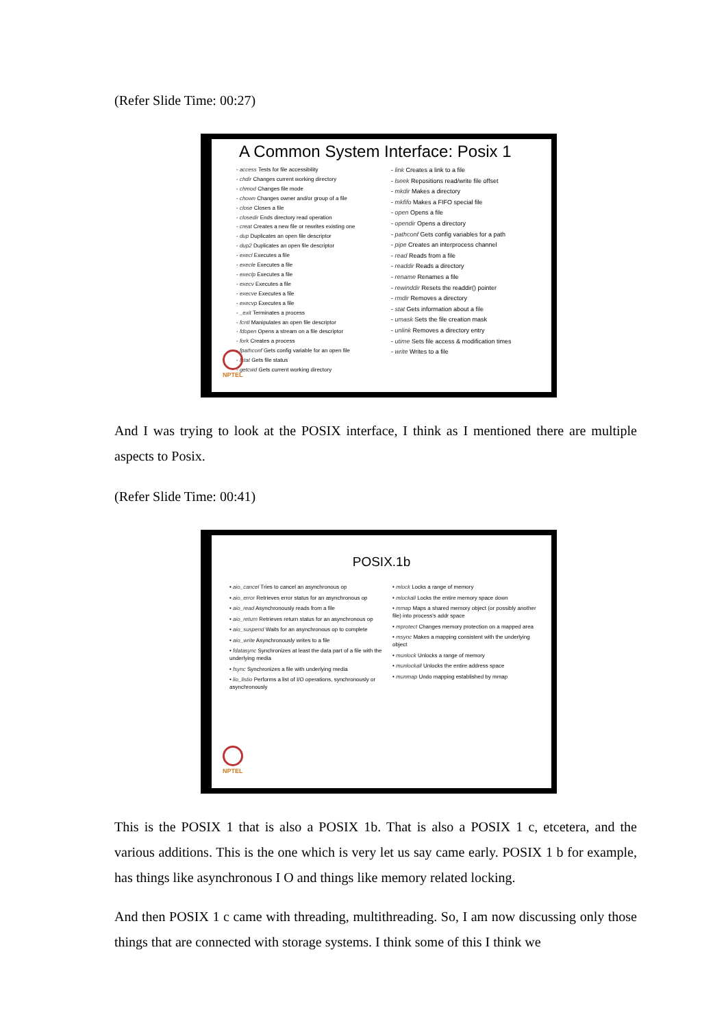(Refer Slide Time: 00:27)
A Common System Interface: Posix 1
- access Tests for file accessibility
- chdir Changes current working directory
- chmod Changes file mode
- chown Changes owner and/or group of a file
- close Closes a file
- closedir Ends directory read operation
- creat Creates a new file or rewrites existing one
- dup Duplicates an open file descriptor
- dup2 Duplicates an open file descriptor
- execl Executes a file
- execle Executes a file
- execlp Executes a file
- execv Executes a file
- execve Executes a file
- execvp Executes a file
- _exit Terminates a process
- fcntl Manipulates an open file descriptor
- fdopen Opens a stream on a file descriptor
- fork Creates a process
- fpathconf Gets config variable for an open file
- fstat Gets file status
- getcwd Gets current working directory
- link Creates a link to a file
- lseek Repositions read/write file offset
- mkdir Makes a directory
- mkfifo Makes a FIFO special file
- open Opens a file
- opendir Opens a directory
- pathconf Gets config variables for a path
- pipe Creates an interprocess channel
- read Reads from a file
- readdir Reads a directory
- rename Renames a file
- rewinddir Resets the readdir() pointer
- rmdir Removes a directory
- stat Gets information about a file
- umask Sets the file creation mask
- unlink Removes a directory entry
- utime Sets file access & modification times
- write Writes to a file
NPTEL
And I was trying to look at the POSIX interface, I think as I mentioned there are multiple aspects to Posix.
(Refer Slide Time: 00:41)
POSIX.1b
• aio_cancel Tries to cancel an asynchronous op
• aio_error Retrieves error status for an asynchronous op
• aio_read Asynchronously reads from a file
• aio_return Retrieves return status for an asynchronous op
• aio_suspend Waits for an asynchronous op to complete
• aio_write Asynchronously writes to a file
• fdatasync Synchronizes at least the data part of a file with the underlying media
• fsync Synchronizes a file with underlying media
• lio_listio Performs a list of I/O operations, synchronously or asynchronously
• mlock Locks a range of memory
• mlockall Locks the entire memory space down
• mmap Maps a shared memory object (or possibly another file) into process's addr space
• mprotect Changes memory protection on a mapped area
• msync Makes a mapping consistent with the underlying object
• munlock Unlocks a range of memory
• munlockall Unlocks the entire address space
• munmap Undo mapping established by mmap
NPTEL
This is the POSIX 1 that is also a POSIX 1b. That is also a POSIX 1 c, etcetera, and the various additions. This is the one which is very let us say came early. POSIX 1 b for example, has things like asynchronous I O and things like memory related locking.
And then POSIX 1 c came with threading, multithreading. So, I am now discussing only those things that are connected with storage systems. I think some of this I think we